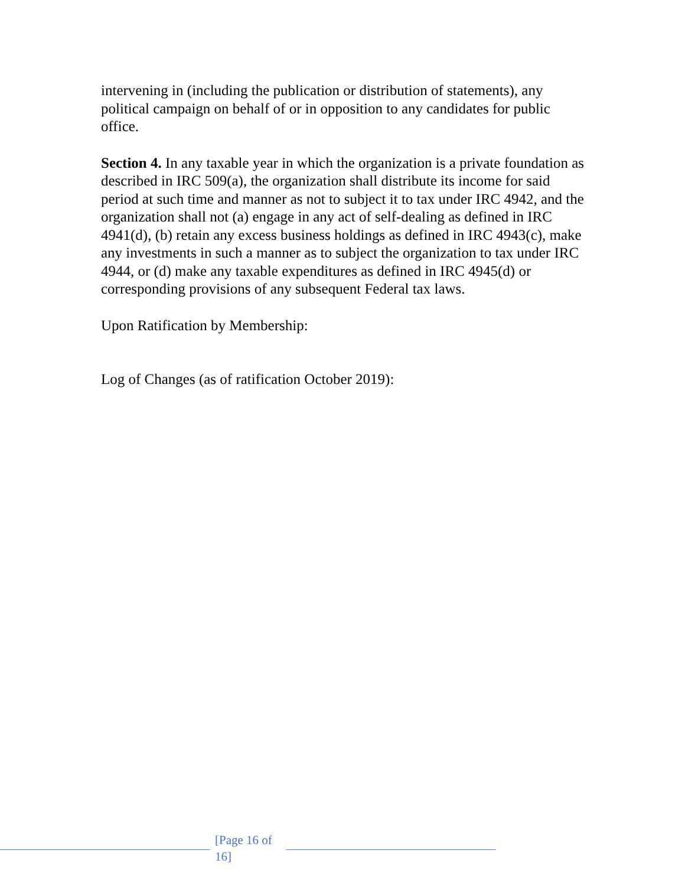intervening in (including the publication or distribution of statements), any political campaign on behalf of or in opposition to any candidates for public office.
Section 4. In any taxable year in which the organization is a private foundation as described in IRC 509(a), the organization shall distribute its income for said period at such time and manner as not to subject it to tax under IRC 4942, and the organization shall not (a) engage in any act of self-dealing as defined in IRC 4941(d), (b) retain any excess business holdings as defined in IRC 4943(c), make any investments in such a manner as to subject the organization to tax under IRC 4944, or (d) make any taxable expenditures as defined in IRC 4945(d) or corresponding provisions of any subsequent Federal tax laws.
Upon Ratification by Membership:
Log of Changes (as of ratification October 2019):
[Page 16 of 16]